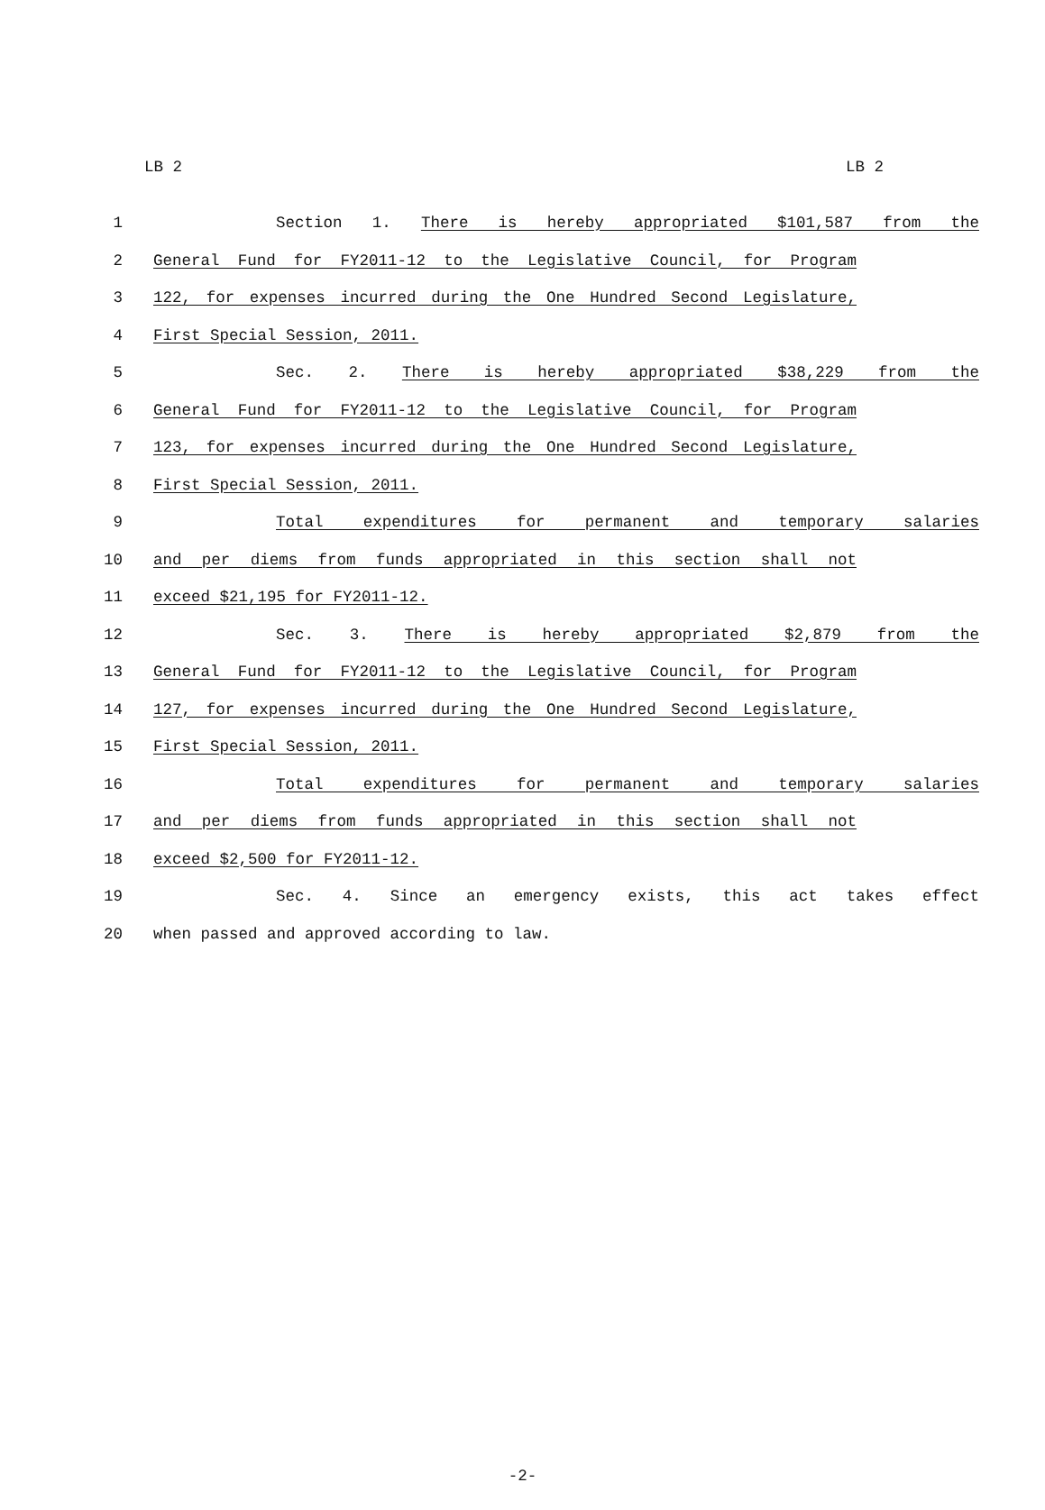LB 2 LB 2
1 Section 1. There is hereby appropriated $101,587 from the
2 General Fund for FY2011-12 to the Legislative Council, for Program
3 122, for expenses incurred during the One Hundred Second Legislature,
4 First Special Session, 2011.
5 Sec. 2. There is hereby appropriated $38,229 from the
6 General Fund for FY2011-12 to the Legislative Council, for Program
7 123, for expenses incurred during the One Hundred Second Legislature,
8 First Special Session, 2011.
9 Total expenditures for permanent and temporary salaries
10 and per diems from funds appropriated in this section shall not
11 exceed $21,195 for FY2011-12.
12 Sec. 3. There is hereby appropriated $2,879 from the
13 General Fund for FY2011-12 to the Legislative Council, for Program
14 127, for expenses incurred during the One Hundred Second Legislature,
15 First Special Session, 2011.
16 Total expenditures for permanent and temporary salaries
17 and per diems from funds appropriated in this section shall not
18 exceed $2,500 for FY2011-12.
19 Sec. 4. Since an emergency exists, this act takes effect
20 when passed and approved according to law.
-2-